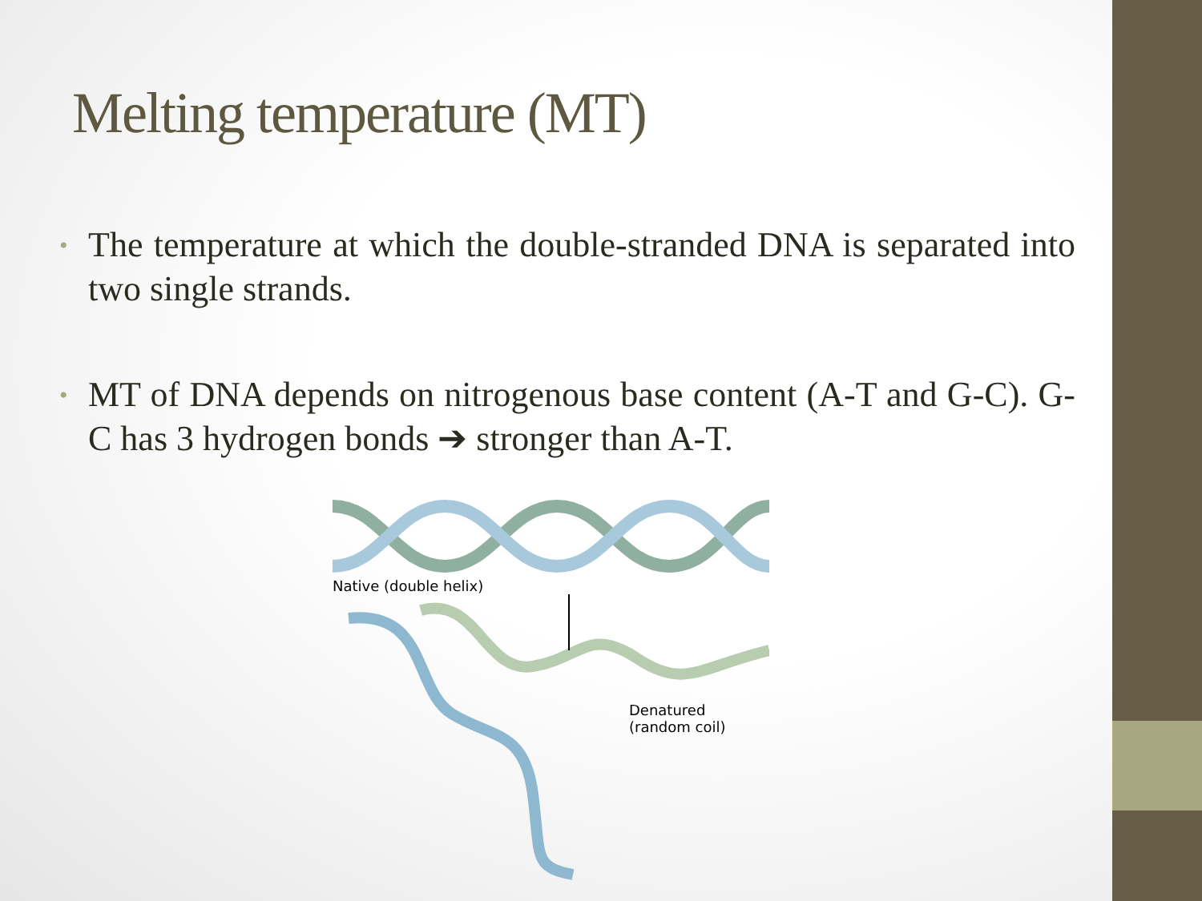Melting temperature (MT)
• The temperature at which the double-stranded DNA is separated into two single strands.
• MT of DNA depends on nitrogenous base content (A-T and G-C). G-C has 3 hydrogen bonds ➔ stronger than A-T.
Native (double helix)
Denatured
(random coil)